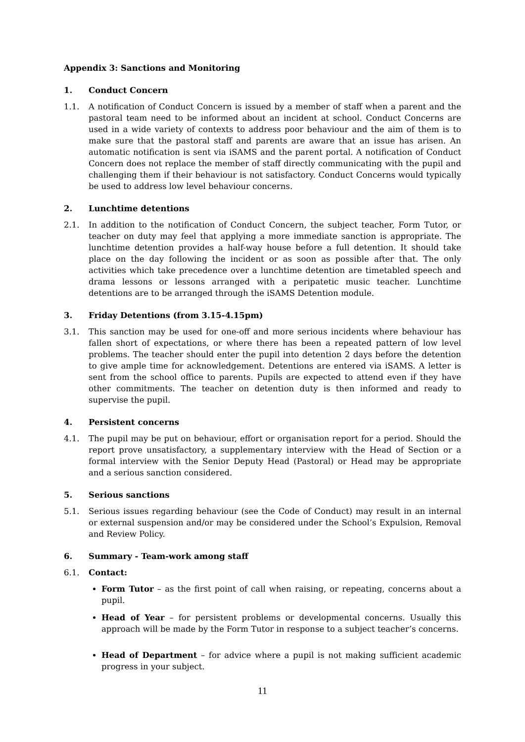Appendix 3: Sanctions and Monitoring
1. Conduct Concern
1.1. A notification of Conduct Concern is issued by a member of staff when a parent and the pastoral team need to be informed about an incident at school. Conduct Concerns are used in a wide variety of contexts to address poor behaviour and the aim of them is to make sure that the pastoral staff and parents are aware that an issue has arisen. An automatic notification is sent via iSAMS and the parent portal. A notification of Conduct Concern does not replace the member of staff directly communicating with the pupil and challenging them if their behaviour is not satisfactory. Conduct Concerns would typically be used to address low level behaviour concerns.
2. Lunchtime detentions
2.1. In addition to the notification of Conduct Concern, the subject teacher, Form Tutor, or teacher on duty may feel that applying a more immediate sanction is appropriate. The lunchtime detention provides a half-way house before a full detention. It should take place on the day following the incident or as soon as possible after that. The only activities which take precedence over a lunchtime detention are timetabled speech and drama lessons or lessons arranged with a peripatetic music teacher. Lunchtime detentions are to be arranged through the iSAMS Detention module.
3. Friday Detentions (from 3.15-4.15pm)
3.1. This sanction may be used for one-off and more serious incidents where behaviour has fallen short of expectations, or where there has been a repeated pattern of low level problems. The teacher should enter the pupil into detention 2 days before the detention to give ample time for acknowledgement. Detentions are entered via iSAMS. A letter is sent from the school office to parents. Pupils are expected to attend even if they have other commitments. The teacher on detention duty is then informed and ready to supervise the pupil.
4. Persistent concerns
4.1. The pupil may be put on behaviour, effort or organisation report for a period. Should the report prove unsatisfactory, a supplementary interview with the Head of Section or a formal interview with the Senior Deputy Head (Pastoral) or Head may be appropriate and a serious sanction considered.
5. Serious sanctions
5.1. Serious issues regarding behaviour (see the Code of Conduct) may result in an internal or external suspension and/or may be considered under the School’s Expulsion, Removal and Review Policy.
6. Summary - Team-work among staff
6.1. Contact:
Form Tutor – as the first point of call when raising, or repeating, concerns about a pupil.
Head of Year – for persistent problems or developmental concerns. Usually this approach will be made by the Form Tutor in response to a subject teacher’s concerns.
Head of Department – for advice where a pupil is not making sufficient academic progress in your subject.
11